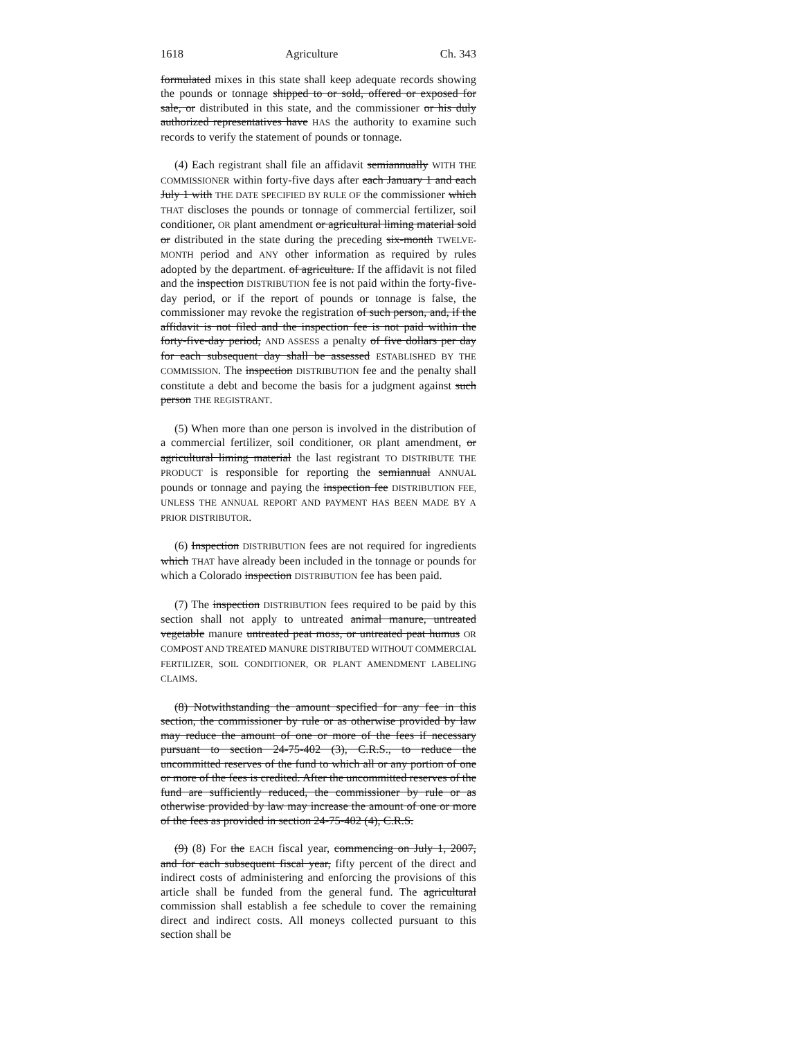1618 Agriculture Ch. 343
formulated mixes in this state shall keep adequate records showing the pounds or tonnage shipped to or sold, offered or exposed for sale, or distributed in this state, and the commissioner or his duly authorized representatives have HAS the authority to examine such records to verify the statement of pounds or tonnage.
(4) Each registrant shall file an affidavit semiannually WITH THE COMMISSIONER within forty-five days after each January 1 and each July 1 with THE DATE SPECIFIED BY RULE OF the commissioner which THAT discloses the pounds or tonnage of commercial fertilizer, soil conditioner, OR plant amendment or agricultural liming material sold or distributed in the state during the preceding six-month TWELVE-MONTH period and ANY other information as required by rules adopted by the department. of agriculture. If the affidavit is not filed and the inspection DISTRIBUTION fee is not paid within the forty-five-day period, or if the report of pounds or tonnage is false, the commissioner may revoke the registration of such person, and, if the affidavit is not filed and the inspection fee is not paid within the forty-five-day period, AND ASSESS a penalty of five dollars per day for each subsequent day shall be assessed ESTABLISHED BY THE COMMISSION. The inspection DISTRIBUTION fee and the penalty shall constitute a debt and become the basis for a judgment against such person THE REGISTRANT.
(5) When more than one person is involved in the distribution of a commercial fertilizer, soil conditioner, OR plant amendment, or agricultural liming material the last registrant TO DISTRIBUTE THE PRODUCT is responsible for reporting the semiannual ANNUAL pounds or tonnage and paying the inspection fee DISTRIBUTION FEE, UNLESS THE ANNUAL REPORT AND PAYMENT HAS BEEN MADE BY A PRIOR DISTRIBUTOR.
(6) Inspection DISTRIBUTION fees are not required for ingredients which THAT have already been included in the tonnage or pounds for which a Colorado inspection DISTRIBUTION fee has been paid.
(7) The inspection DISTRIBUTION fees required to be paid by this section shall not apply to untreated animal manure, untreated vegetable manure untreated peat moss, or untreated peat humus OR COMPOST AND TREATED MANURE DISTRIBUTED WITHOUT COMMERCIAL FERTILIZER, SOIL CONDITIONER, OR PLANT AMENDMENT LABELING CLAIMS.
(8) Notwithstanding the amount specified for any fee in this section, the commissioner by rule or as otherwise provided by law may reduce the amount of one or more of the fees if necessary pursuant to section 24-75-402 (3), C.R.S., to reduce the uncommitted reserves of the fund to which all or any portion of one or more of the fees is credited. After the uncommitted reserves of the fund are sufficiently reduced, the commissioner by rule or as otherwise provided by law may increase the amount of one or more of the fees as provided in section 24-75-402 (4), C.R.S.
(9) (8) For the EACH fiscal year, commencing on July 1, 2007, and for each subsequent fiscal year, fifty percent of the direct and indirect costs of administering and enforcing the provisions of this article shall be funded from the general fund. The agricultural commission shall establish a fee schedule to cover the remaining direct and indirect costs. All moneys collected pursuant to this section shall be